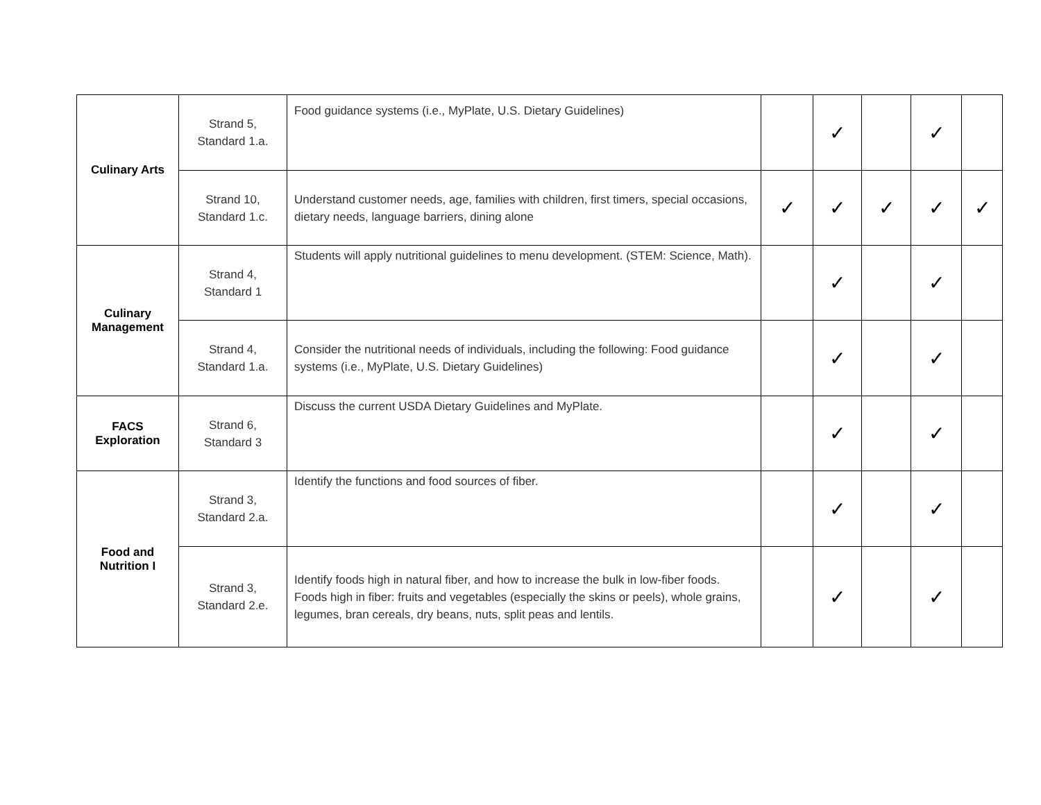| Culinary Arts | Strand 5, Standard 1.a. | Food guidance systems (i.e., MyPlate, U.S. Dietary Guidelines) | | ✓ | | ✓ | |
| | Strand 10, Standard 1.c. | Understand customer needs, age, families with children, first timers, special occasions, dietary needs, language barriers, dining alone | ✓ | ✓ | ✓ | ✓ | ✓ |
| Culinary Management | Strand 4, Standard 1 | Students will apply nutritional guidelines to menu development. (STEM: Science, Math). | | ✓ | | ✓ | |
| | Strand 4, Standard 1.a. | Consider the nutritional needs of individuals, including the following: Food guidance systems (i.e., MyPlate, U.S. Dietary Guidelines) | | ✓ | | ✓ | |
| FACS Exploration | Strand 6, Standard 3 | Discuss the current USDA Dietary Guidelines and MyPlate. | | ✓ | | ✓ | |
| Food and Nutrition I | Strand 3, Standard 2.a. | Identify the functions and food sources of fiber. | | ✓ | | ✓ | |
| | Strand 3, Standard 2.e. | Identify foods high in natural fiber, and how to increase the bulk in low-fiber foods. Foods high in fiber: fruits and vegetables (especially the skins or peels), whole grains, legumes, bran cereals, dry beans, nuts, split peas and lentils. | | ✓ | | ✓ | |